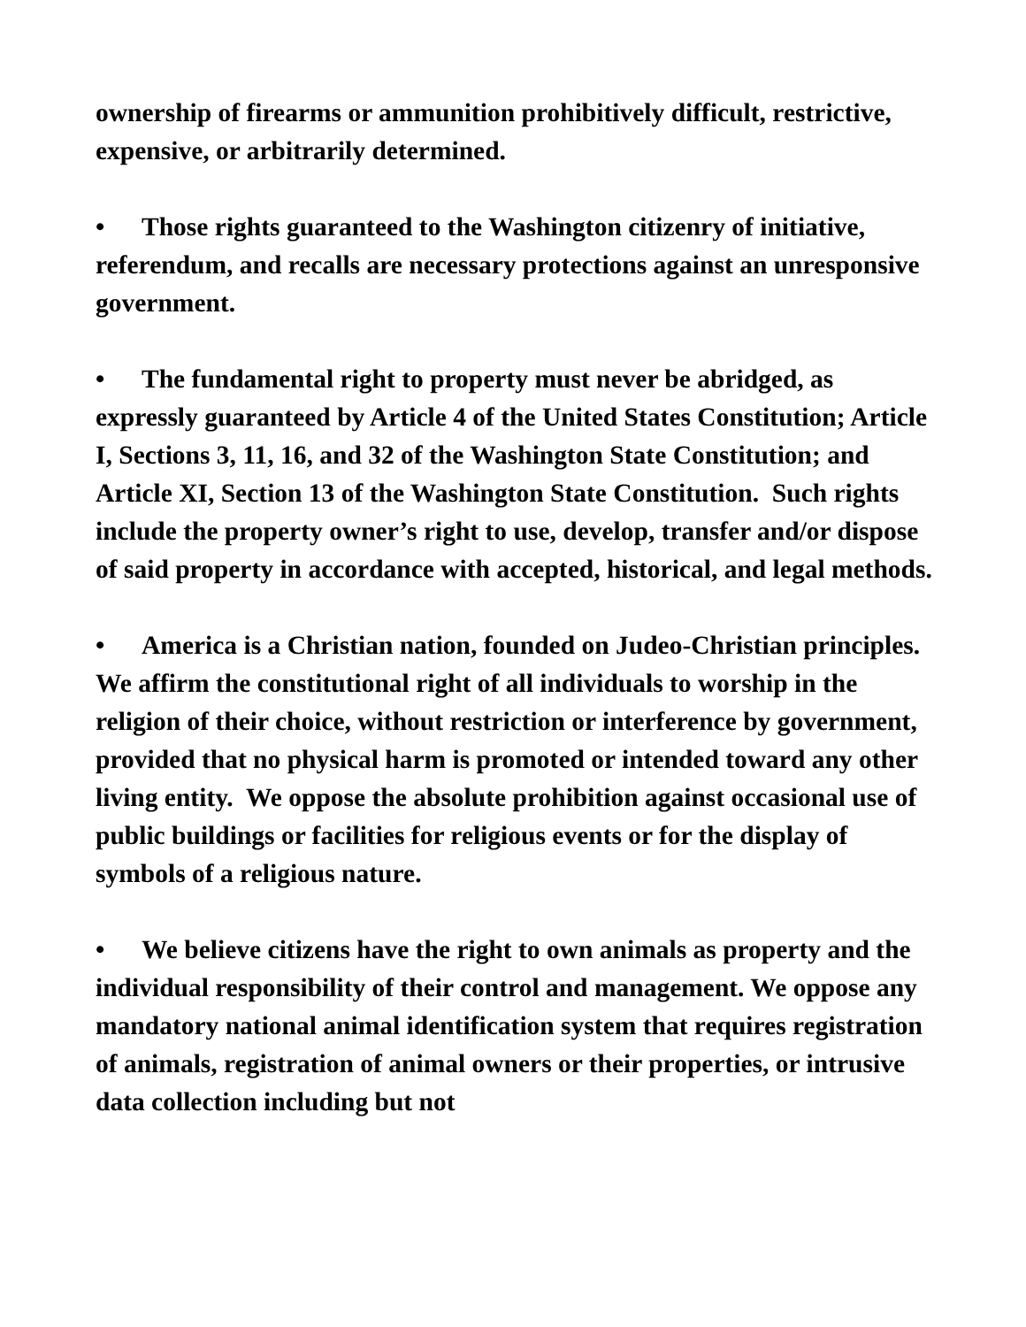ownership of firearms or ammunition prohibitively difficult, restrictive, expensive, or arbitrarily determined.
• Those rights guaranteed to the Washington citizenry of initiative, referendum, and recalls are necessary protections against an unresponsive government.
• The fundamental right to property must never be abridged, as expressly guaranteed by Article 4 of the United States Constitution; Article I, Sections 3, 11, 16, and 32 of the Washington State Constitution; and Article XI, Section 13 of the Washington State Constitution. Such rights include the property owner’s right to use, develop, transfer and/or dispose of said property in accordance with accepted, historical, and legal methods.
• America is a Christian nation, founded on Judeo-Christian principles. We affirm the constitutional right of all individuals to worship in the religion of their choice, without restriction or interference by government, provided that no physical harm is promoted or intended toward any other living entity. We oppose the absolute prohibition against occasional use of public buildings or facilities for religious events or for the display of symbols of a religious nature.
• We believe citizens have the right to own animals as property and the individual responsibility of their control and management. We oppose any mandatory national animal identification system that requires registration of animals, registration of animal owners or their properties, or intrusive data collection including but not